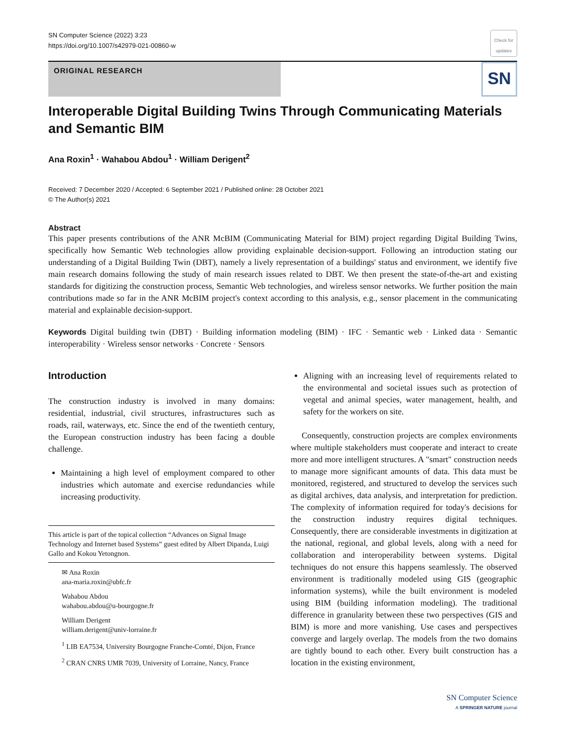SN Computer Science (2022) 3:23
https://doi.org/10.1007/s42979-021-00860-w
Check for updates
ORIGINAL RESEARCH
SN
Interoperable Digital Building Twins Through Communicating Materials and Semantic BIM
Ana Roxin<sup>1</sup> · Wahabou Abdou<sup>1</sup> · William Derigent<sup>2</sup>
Received: 7 December 2020 / Accepted: 6 September 2021 / Published online: 28 October 2021
© The Author(s) 2021
Abstract
This paper presents contributions of the ANR McBIM (Communicating Material for BIM) project regarding Digital Building Twins, specifically how Semantic Web technologies allow providing explainable decision-support. Following an introduction stating our understanding of a Digital Building Twin (DBT), namely a lively representation of a buildings' status and environment, we identify five main research domains following the study of main research issues related to DBT. We then present the state-of-the-art and existing standards for digitizing the construction process, Semantic Web technologies, and wireless sensor networks. We further position the main contributions made so far in the ANR McBIM project's context according to this analysis, e.g., sensor placement in the communicating material and explainable decision-support.
Keywords Digital building twin (DBT) · Building information modeling (BIM) · IFC · Semantic web · Linked data · Semantic interoperability · Wireless sensor networks · Concrete · Sensors
Introduction
The construction industry is involved in many domains: residential, industrial, civil structures, infrastructures such as roads, rail, waterways, etc. Since the end of the twentieth century, the European construction industry has been facing a double challenge.
Maintaining a high level of employment compared to other industries which automate and exercise redundancies while increasing productivity.
This article is part of the topical collection “Advances on Signal Image Technology and Internet based Systems” guest edited by Albert Dipanda, Luigi Gallo and Kokou Yetongnon.
✉ Ana Roxin
ana-maria.roxin@ubfc.fr
Wahabou Abdou
wahabou.abdou@u-bourgogne.fr
William Derigent
william.derigent@univ-lorraine.fr
<sup>1</sup> LIB EA7534, University Bourgogne Franche-Comté, Dijon, France
<sup>2</sup> CRAN CNRS UMR 7039, University of Lorraine, Nancy, France
Aligning with an increasing level of requirements related to the environmental and societal issues such as protection of vegetal and animal species, water management, health, and safety for the workers on site.
Consequently, construction projects are complex environments where multiple stakeholders must cooperate and interact to create more and more intelligent structures. A "smart" construction needs to manage more significant amounts of data. This data must be monitored, registered, and structured to develop the services such as digital archives, data analysis, and interpretation for prediction. The complexity of information required for today's decisions for the construction industry requires digital techniques. Consequently, there are considerable investments in digitization at the national, regional, and global levels, along with a need for collaboration and interoperability between systems. Digital techniques do not ensure this happens seamlessly. The observed environment is traditionally modeled using GIS (geographic information systems), while the built environment is modeled using BIM (building information modeling). The traditional difference in granularity between these two perspectives (GIS and BIM) is more and more vanishing. Use cases and perspectives converge and largely overlap. The models from the two domains are tightly bound to each other. Every built construction has a location in the existing environment,
SN Computer Science
A SPRINGER NATURE journal